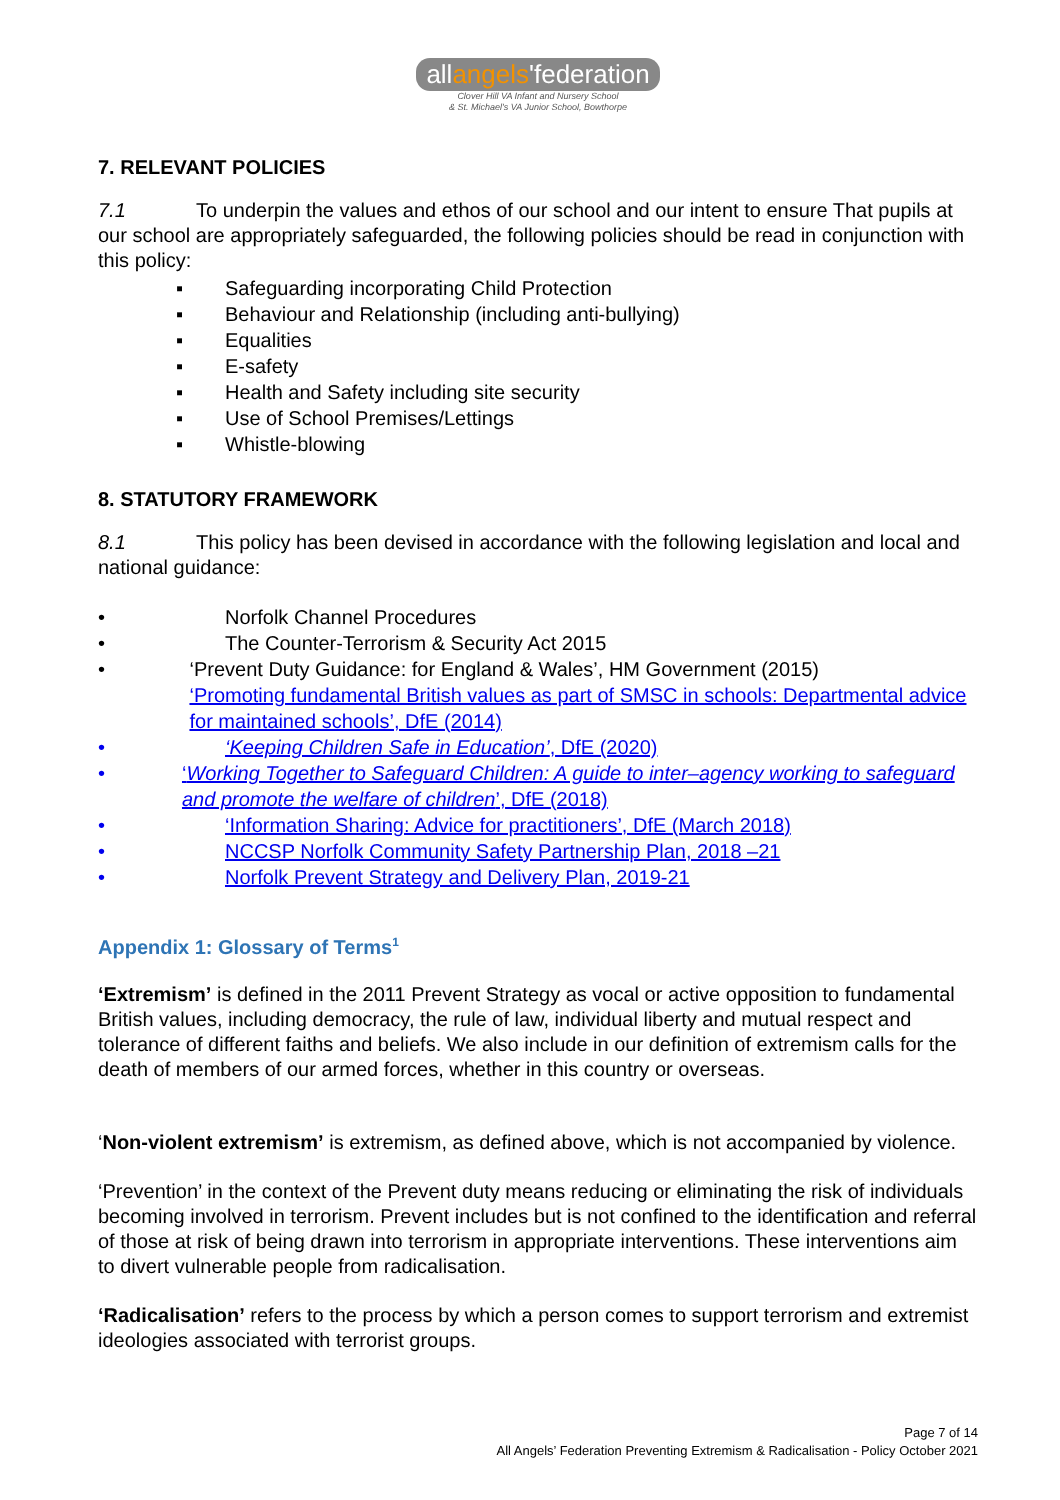allangels'federation
Clover Hill VA Infant and Nursery School
& St. Michael's VA Junior School, Bowthorpe
7. RELEVANT POLICIES
7.1 To underpin the values and ethos of our school and our intent to ensure That pupils at our school are appropriately safeguarded, the following policies should be read in conjunction with this policy:
▪ Safeguarding incorporating Child Protection
▪ Behaviour and Relationship (including anti-bullying)
▪ Equalities
▪ E-safety
▪ Health and Safety including site security
▪ Use of School Premises/Lettings
▪ Whistle-blowing
8. STATUTORY FRAMEWORK
8.1 This policy has been devised in accordance with the following legislation and local and national guidance:
• Norfolk Channel Procedures
• The Counter-Terrorism & Security Act 2015
• ‘Prevent Duty Guidance: for England & Wales’, HM Government (2015)
‘Promoting fundamental British values as part of SMSC in schools: Departmental advice for maintained schools’, DfE (2014)
• ‘Keeping Children Safe in Education’, DfE (2020)
• ‘Working Together to Safeguard Children: A guide to inter–agency working to safeguard and promote the welfare of children’, DfE (2018)
• ‘Information Sharing: Advice for practitioners’, DfE (March 2018)
• NCCSP Norfolk Community Safety Partnership Plan, 2018 –21
• Norfolk Prevent Strategy and Delivery Plan, 2019-21
Appendix 1: Glossary of Terms<sup>1</sup>
‘Extremism’ is defined in the 2011 Prevent Strategy as vocal or active opposition to fundamental British values, including democracy, the rule of law, individual liberty and mutual respect and tolerance of different faiths and beliefs. We also include in our definition of extremism calls for the death of members of our armed forces, whether in this country or overseas.
‘Non-violent extremism’ is extremism, as defined above, which is not accompanied by violence.
‘Prevention’ in the context of the Prevent duty means reducing or eliminating the risk of individuals becoming involved in terrorism. Prevent includes but is not confined to the identification and referral of those at risk of being drawn into terrorism in appropriate interventions. These interventions aim to divert vulnerable people from radicalisation.
‘Radicalisation’ refers to the process by which a person comes to support terrorism and extremist ideologies associated with terrorist groups.
Page 7 of 14
All Angels’ Federation Preventing Extremism & Radicalisation - Policy October 2021